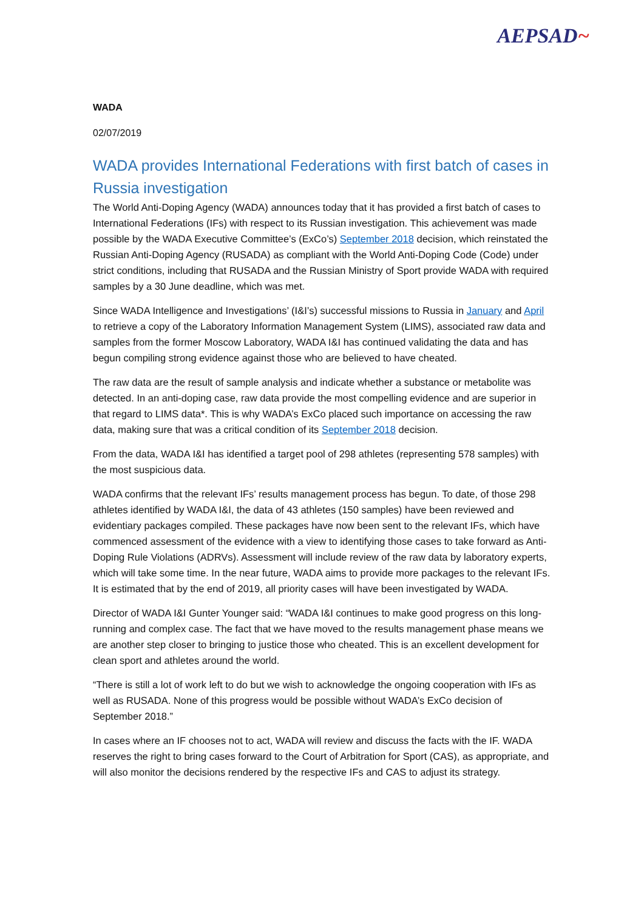AEPSAD~
WADA
02/07/2019
WADA provides International Federations with first batch of cases in Russia investigation
The World Anti-Doping Agency (WADA) announces today that it has provided a first batch of cases to International Federations (IFs) with respect to its Russian investigation. This achievement was made possible by the WADA Executive Committee’s (ExCo’s) September 2018 decision, which reinstated the Russian Anti-Doping Agency (RUSADA) as compliant with the World Anti-Doping Code (Code) under strict conditions, including that RUSADA and the Russian Ministry of Sport provide WADA with required samples by a 30 June deadline, which was met.
Since WADA Intelligence and Investigations’ (I&I’s) successful missions to Russia in January and April to retrieve a copy of the Laboratory Information Management System (LIMS), associated raw data and samples from the former Moscow Laboratory, WADA I&I has continued validating the data and has begun compiling strong evidence against those who are believed to have cheated.
The raw data are the result of sample analysis and indicate whether a substance or metabolite was detected. In an anti-doping case, raw data provide the most compelling evidence and are superior in that regard to LIMS data*. This is why WADA’s ExCo placed such importance on accessing the raw data, making sure that was a critical condition of its September 2018 decision.
From the data, WADA I&I has identified a target pool of 298 athletes (representing 578 samples) with the most suspicious data.
WADA confirms that the relevant IFs’ results management process has begun. To date, of those 298 athletes identified by WADA I&I, the data of 43 athletes (150 samples) have been reviewed and evidentiary packages compiled. These packages have now been sent to the relevant IFs, which have commenced assessment of the evidence with a view to identifying those cases to take forward as Anti-Doping Rule Violations (ADRVs). Assessment will include review of the raw data by laboratory experts, which will take some time. In the near future, WADA aims to provide more packages to the relevant IFs. It is estimated that by the end of 2019, all priority cases will have been investigated by WADA.
Director of WADA I&I Gunter Younger said: “WADA I&I continues to make good progress on this long-running and complex case. The fact that we have moved to the results management phase means we are another step closer to bringing to justice those who cheated. This is an excellent development for clean sport and athletes around the world.
“There is still a lot of work left to do but we wish to acknowledge the ongoing cooperation with IFs as well as RUSADA. None of this progress would be possible without WADA’s ExCo decision of September 2018.”
In cases where an IF chooses not to act, WADA will review and discuss the facts with the IF. WADA reserves the right to bring cases forward to the Court of Arbitration for Sport (CAS), as appropriate, and will also monitor the decisions rendered by the respective IFs and CAS to adjust its strategy.